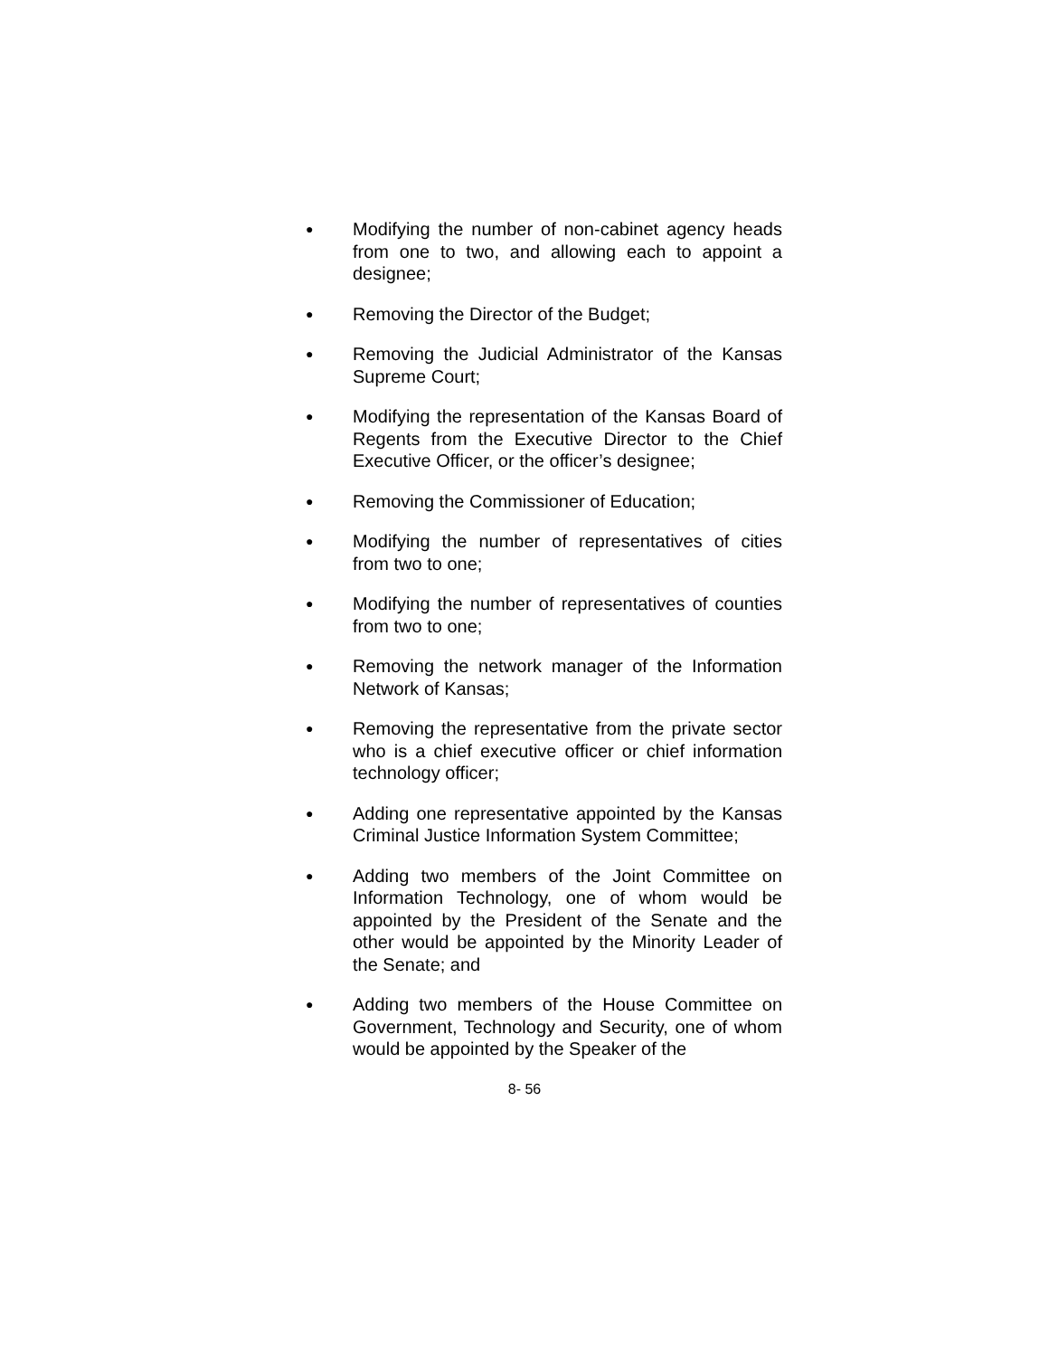● Modifying the number of non-cabinet agency heads from one to two, and allowing each to appoint a designee;
● Removing the Director of the Budget;
● Removing the Judicial Administrator of the Kansas Supreme Court;
● Modifying the representation of the Kansas Board of Regents from the Executive Director to the Chief Executive Officer, or the officer’s designee;
● Removing the Commissioner of Education;
● Modifying the number of representatives of cities from two to one;
● Modifying the number of representatives of counties from two to one;
● Removing the network manager of the Information Network of Kansas;
● Removing the representative from the private sector who is a chief executive officer or chief information technology officer;
● Adding one representative appointed by the Kansas Criminal Justice Information System Committee;
● Adding two members of the Joint Committee on Information Technology, one of whom would be appointed by the President of the Senate and the other would be appointed by the Minority Leader of the Senate; and
● Adding two members of the House Committee on Government, Technology and Security, one of whom would be appointed by the Speaker of the
8- 56